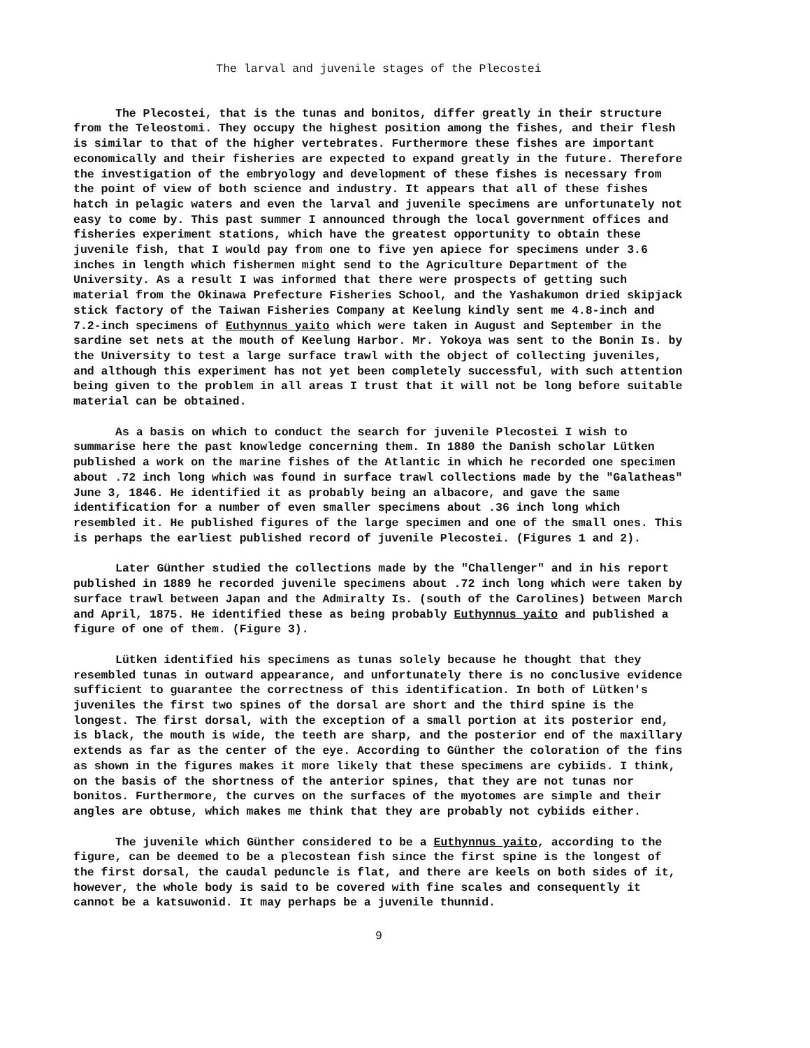The larval and juvenile stages of the Plecostei
The Plecostei, that is the tunas and bonitos, differ greatly in their structure from the Teleostomi. They occupy the highest position among the fishes, and their flesh is similar to that of the higher vertebrates. Furthermore these fishes are important economically and their fisheries are expected to expand greatly in the future. Therefore the investigation of the embryology and development of these fishes is necessary from the point of view of both science and industry. It appears that all of these fishes hatch in pelagic waters and even the larval and juvenile specimens are unfortunately not easy to come by. This past summer I announced through the local government offices and fisheries experiment stations, which have the greatest opportunity to obtain these juvenile fish, that I would pay from one to five yen apiece for specimens under 3.6 inches in length which fishermen might send to the Agriculture Department of the University. As a result I was informed that there were prospects of getting such material from the Okinawa Prefecture Fisheries School, and the Yashakumon dried skipjack stick factory of the Taiwan Fisheries Company at Keelung kindly sent me 4.8-inch and 7.2-inch specimens of Euthynnus yaito which were taken in August and September in the sardine set nets at the mouth of Keelung Harbor. Mr. Yokoya was sent to the Bonin Is. by the University to test a large surface trawl with the object of collecting juveniles, and although this experiment has not yet been completely successful, with such attention being given to the problem in all areas I trust that it will not be long before suitable material can be obtained.
As a basis on which to conduct the search for juvenile Plecostei I wish to summarise here the past knowledge concerning them. In 1880 the Danish scholar Lütken published a work on the marine fishes of the Atlantic in which he recorded one specimen about .72 inch long which was found in surface trawl collections made by the "Galatheas" June 3, 1846. He identified it as probably being an albacore, and gave the same identification for a number of even smaller specimens about .36 inch long which resembled it. He published figures of the large specimen and one of the small ones. This is perhaps the earliest published record of juvenile Plecostei. (Figures 1 and 2).
Later Günther studied the collections made by the "Challenger" and in his report published in 1889 he recorded juvenile specimens about .72 inch long which were taken by surface trawl between Japan and the Admiralty Is. (south of the Carolines) between March and April, 1875. He identified these as being probably Euthynnus yaito and published a figure of one of them. (Figure 3).
Lütken identified his specimens as tunas solely because he thought that they resembled tunas in outward appearance, and unfortunately there is no conclusive evidence sufficient to guarantee the correctness of this identification. In both of Lütken's juveniles the first two spines of the dorsal are short and the third spine is the longest. The first dorsal, with the exception of a small portion at its posterior end, is black, the mouth is wide, the teeth are sharp, and the posterior end of the maxillary extends as far as the center of the eye. According to Günther the coloration of the fins as shown in the figures makes it more likely that these specimens are cybiids. I think, on the basis of the shortness of the anterior spines, that they are not tunas nor bonitos. Furthermore, the curves on the surfaces of the myotomes are simple and their angles are obtuse, which makes me think that they are probably not cybiids either.
The juvenile which Günther considered to be a Euthynnus yaito, according to the figure, can be deemed to be a plecostean fish since the first spine is the longest of the first dorsal, the caudal peduncle is flat, and there are keels on both sides of it, however, the whole body is said to be covered with fine scales and consequently it cannot be a katsuwonid. It may perhaps be a juvenile thunnid.
9